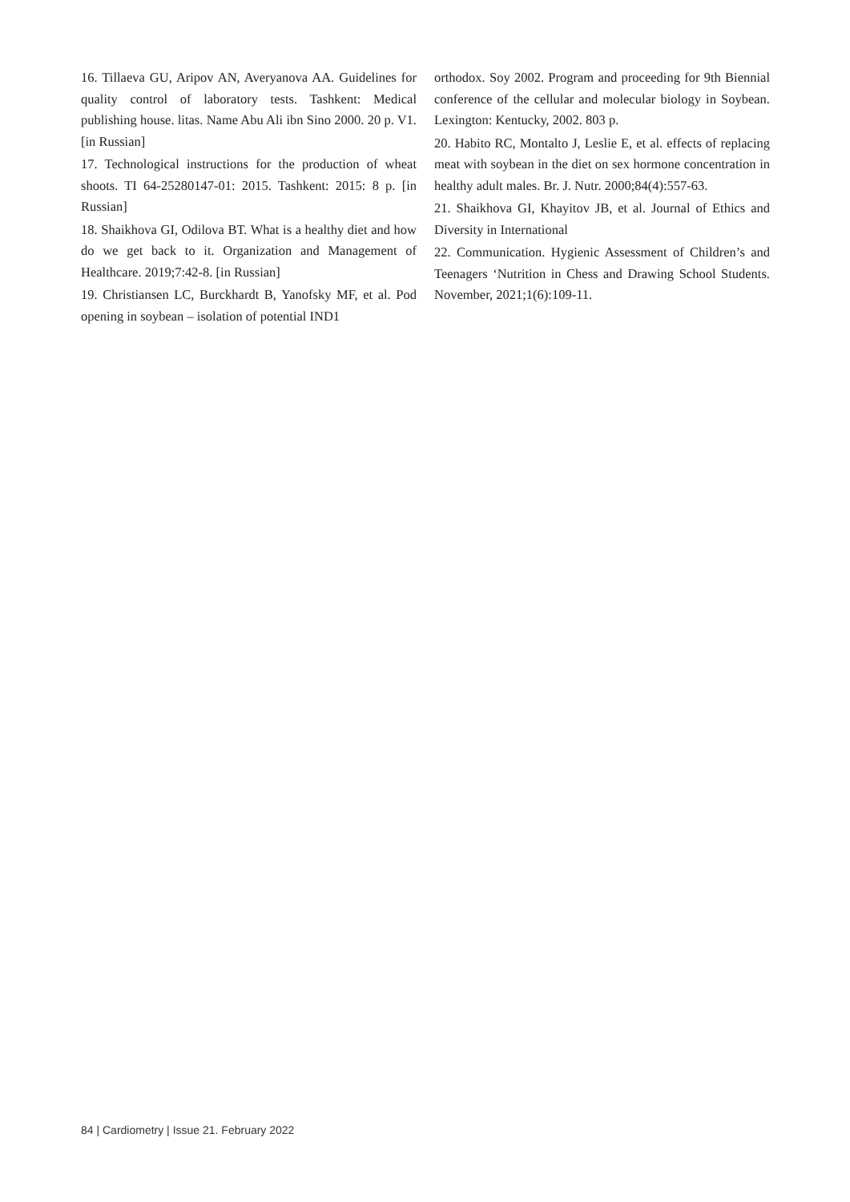16. Tillaeva GU, Aripov AN, Averyanova AA. Guidelines for quality control of laboratory tests. Tashkent: Medical publishing house. litas. Name Abu Ali ibn Sino 2000. 20 p. V1. [in Russian]
17. Technological instructions for the production of wheat shoots. TI 64-25280147-01: 2015. Tashkent: 2015: 8 p. [in Russian]
18. Shaikhova GI, Odilova BT. What is a healthy diet and how do we get back to it. Organization and Management of Healthcare. 2019;7:42-8. [in Russian]
19. Christiansen LC, Burckhardt B, Yanofsky MF, et al. Pod opening in soybean – isolation of potential IND1
orthodox. Soy 2002. Program and proceeding for 9th Biennial conference of the cellular and molecular biology in Soybean. Lexington: Kentucky, 2002. 803 p.
20. Habito RC, Montalto J, Leslie E, et al. effects of replacing meat with soybean in the diet on sex hormone concentration in healthy adult males. Br. J. Nutr. 2000;84(4):557-63.
21. Shaikhova GI, Khayitov JB, et al. Journal of Ethics and Diversity in International
22. Communication. Hygienic Assessment of Children’s and Teenagers ‘Nutrition in Chess and Drawing School Students. November, 2021;1(6):109-11.
84 | Cardiometry | Issue 21. February 2022